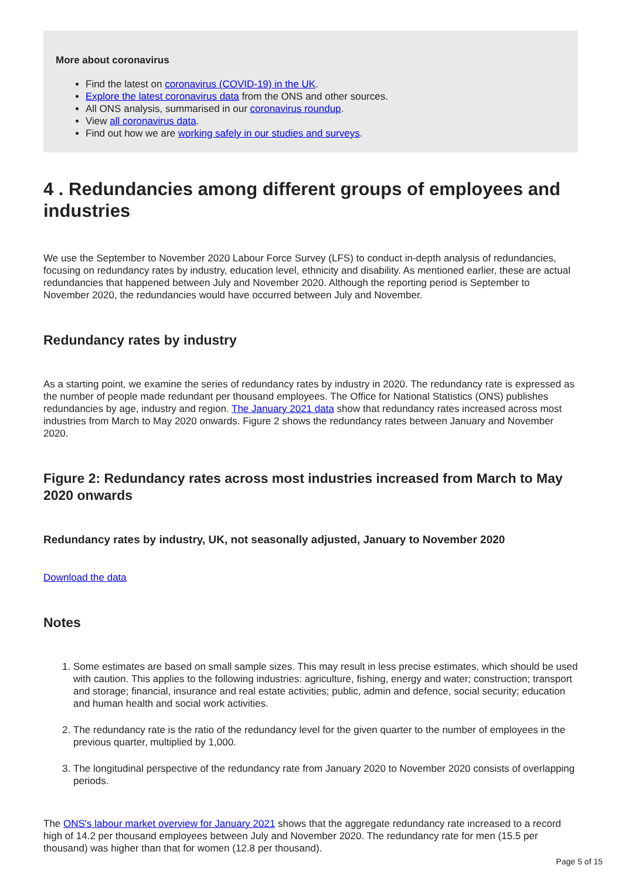More about coronavirus
Find the latest on coronavirus (COVID-19) in the UK.
Explore the latest coronavirus data from the ONS and other sources.
All ONS analysis, summarised in our coronavirus roundup.
View all coronavirus data.
Find out how we are working safely in our studies and surveys.
4 . Redundancies among different groups of employees and industries
We use the September to November 2020 Labour Force Survey (LFS) to conduct in-depth analysis of redundancies, focusing on redundancy rates by industry, education level, ethnicity and disability. As mentioned earlier, these are actual redundancies that happened between July and November 2020. Although the reporting period is September to November 2020, the redundancies would have occurred between July and November.
Redundancy rates by industry
As a starting point, we examine the series of redundancy rates by industry in 2020. The redundancy rate is expressed as the number of people made redundant per thousand employees. The Office for National Statistics (ONS) publishes redundancies by age, industry and region. The January 2021 data show that redundancy rates increased across most industries from March to May 2020 onwards. Figure 2 shows the redundancy rates between January and November 2020.
Figure 2: Redundancy rates across most industries increased from March to May 2020 onwards
Redundancy rates by industry, UK, not seasonally adjusted, January to November 2020
Download the data
Notes
1. Some estimates are based on small sample sizes. This may result in less precise estimates, which should be used with caution. This applies to the following industries: agriculture, fishing, energy and water; construction; transport and storage; financial, insurance and real estate activities; public, admin and defence, social security; education and human health and social work activities.
2. The redundancy rate is the ratio of the redundancy level for the given quarter to the number of employees in the previous quarter, multiplied by 1,000.
3. The longitudinal perspective of the redundancy rate from January 2020 to November 2020 consists of overlapping periods.
The ONS's labour market overview for January 2021 shows that the aggregate redundancy rate increased to a record high of 14.2 per thousand employees between July and November 2020. The redundancy rate for men (15.5 per thousand) was higher than that for women (12.8 per thousand).
Page 5 of 15